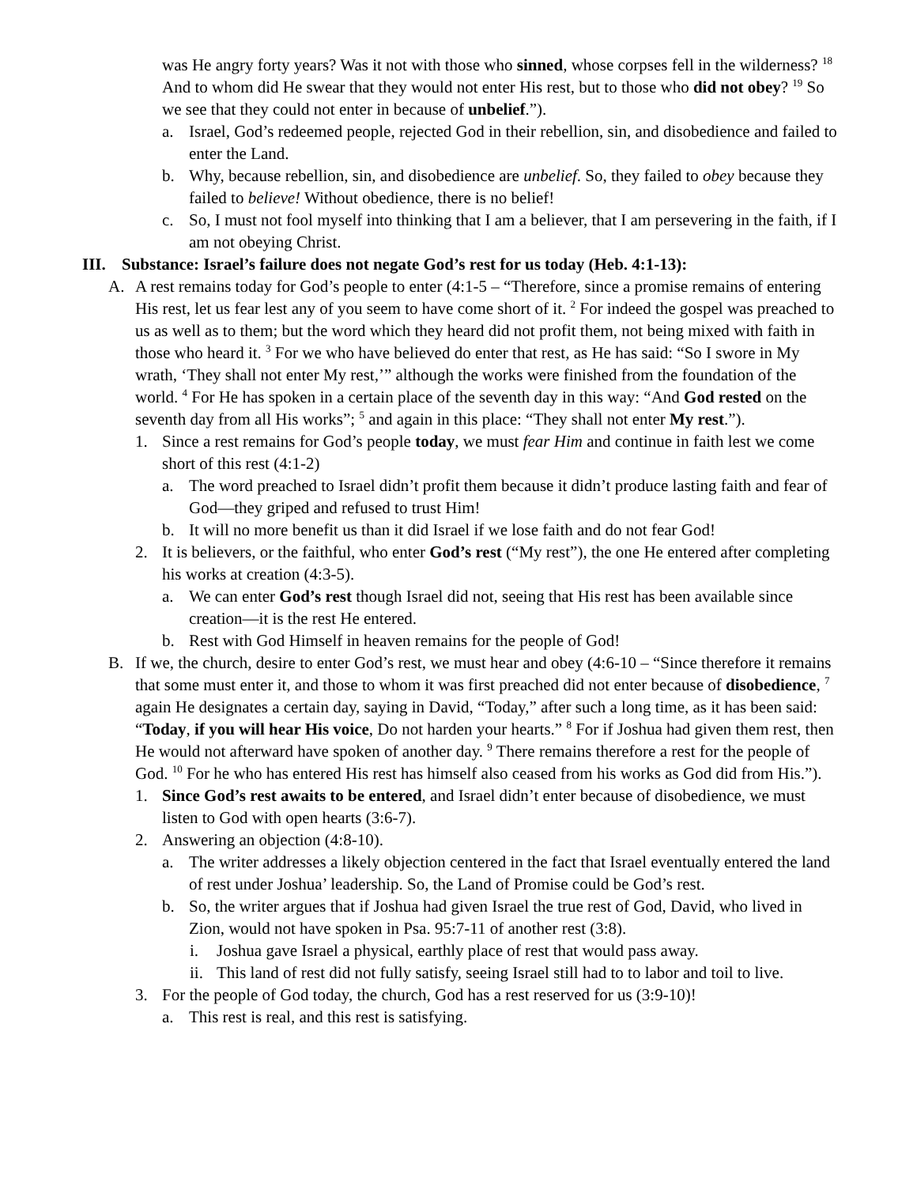was He angry forty years? Was it not with those who sinned, whose corpses fell in the wilderness? <sup>18</sup> And to whom did He swear that they would not enter His rest, but to those who did not obey? <sup>19</sup> So we see that they could not enter in because of unbelief.”).
a. Israel, God’s redeemed people, rejected God in their rebellion, sin, and disobedience and failed to enter the Land.
b. Why, because rebellion, sin, and disobedience are unbelief. So, they failed to obey because they failed to believe! Without obedience, there is no belief!
c. So, I must not fool myself into thinking that I am a believer, that I am persevering in the faith, if I am not obeying Christ.
III. Substance: Israel’s failure does not negate God’s rest for us today (Heb. 4:1-13):
A. A rest remains today for God’s people to enter (4:1-5 – “Therefore, since a promise remains of entering His rest, let us fear lest any of you seem to have come short of it. <sup>2</sup> For indeed the gospel was preached to us as well as to them; but the word which they heard did not profit them, not being mixed with faith in those who heard it. <sup>3</sup> For we who have believed do enter that rest, as He has said: “So I swore in My wrath, ‘They shall not enter My rest,’” although the works were finished from the foundation of the world. <sup>4</sup> For He has spoken in a certain place of the seventh day in this way: “And God rested on the seventh day from all His works”; <sup>5</sup> and again in this place: “They shall not enter My rest.”).
1. Since a rest remains for God’s people today, we must fear Him and continue in faith lest we come short of this rest (4:1-2)
a. The word preached to Israel didn’t profit them because it didn’t produce lasting faith and fear of God—they griped and refused to trust Him!
b. It will no more benefit us than it did Israel if we lose faith and do not fear God!
2. It is believers, or the faithful, who enter God’s rest (“My rest”), the one He entered after completing his works at creation (4:3-5).
a. We can enter God’s rest though Israel did not, seeing that His rest has been available since creation—it is the rest He entered.
b. Rest with God Himself in heaven remains for the people of God!
B. If we, the church, desire to enter God’s rest, we must hear and obey (4:6-10 – “Since therefore it remains that some must enter it, and those to whom it was first preached did not enter because of disobedience, <sup>7</sup> again He designates a certain day, saying in David, “Today,” after such a long time, as it has been said: “Today, if you will hear His voice, Do not harden your hearts.” <sup>8</sup> For if Joshua had given them rest, then He would not afterward have spoken of another day. <sup>9</sup> There remains therefore a rest for the people of God. <sup>10</sup> For he who has entered His rest has himself also ceased from his works as God did from His.”).
1. Since God’s rest awaits to be entered, and Israel didn’t enter because of disobedience, we must listen to God with open hearts (3:6-7).
2. Answering an objection (4:8-10).
a. The writer addresses a likely objection centered in the fact that Israel eventually entered the land of rest under Joshua’ leadership. So, the Land of Promise could be God’s rest.
b. So, the writer argues that if Joshua had given Israel the true rest of God, David, who lived in Zion, would not have spoken in Psa. 95:7-11 of another rest (3:8).
i. Joshua gave Israel a physical, earthly place of rest that would pass away.
ii. This land of rest did not fully satisfy, seeing Israel still had to to labor and toil to live.
3. For the people of God today, the church, God has a rest reserved for us (3:9-10)!
a. This rest is real, and this rest is satisfying.